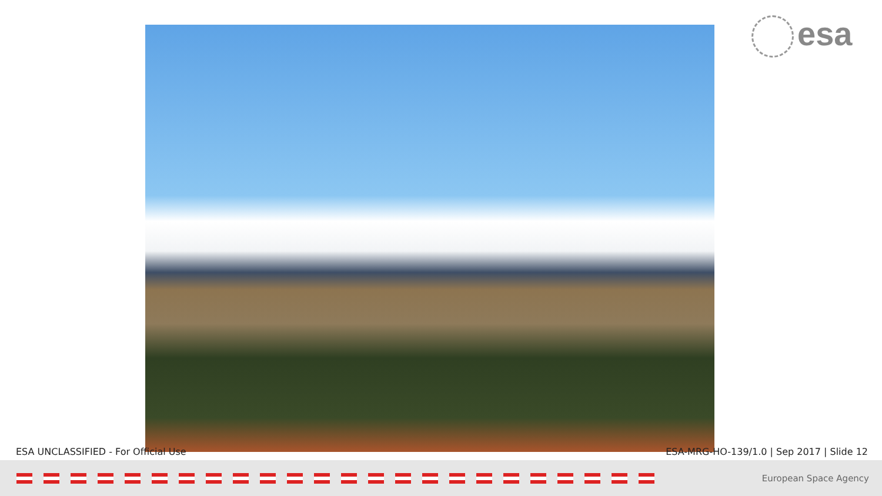esa
ESA UNCLASSIFIED - For Official Use
ESA-MRG-HO-139/1.0 | Sep 2017 | Slide 12
European Space Agency